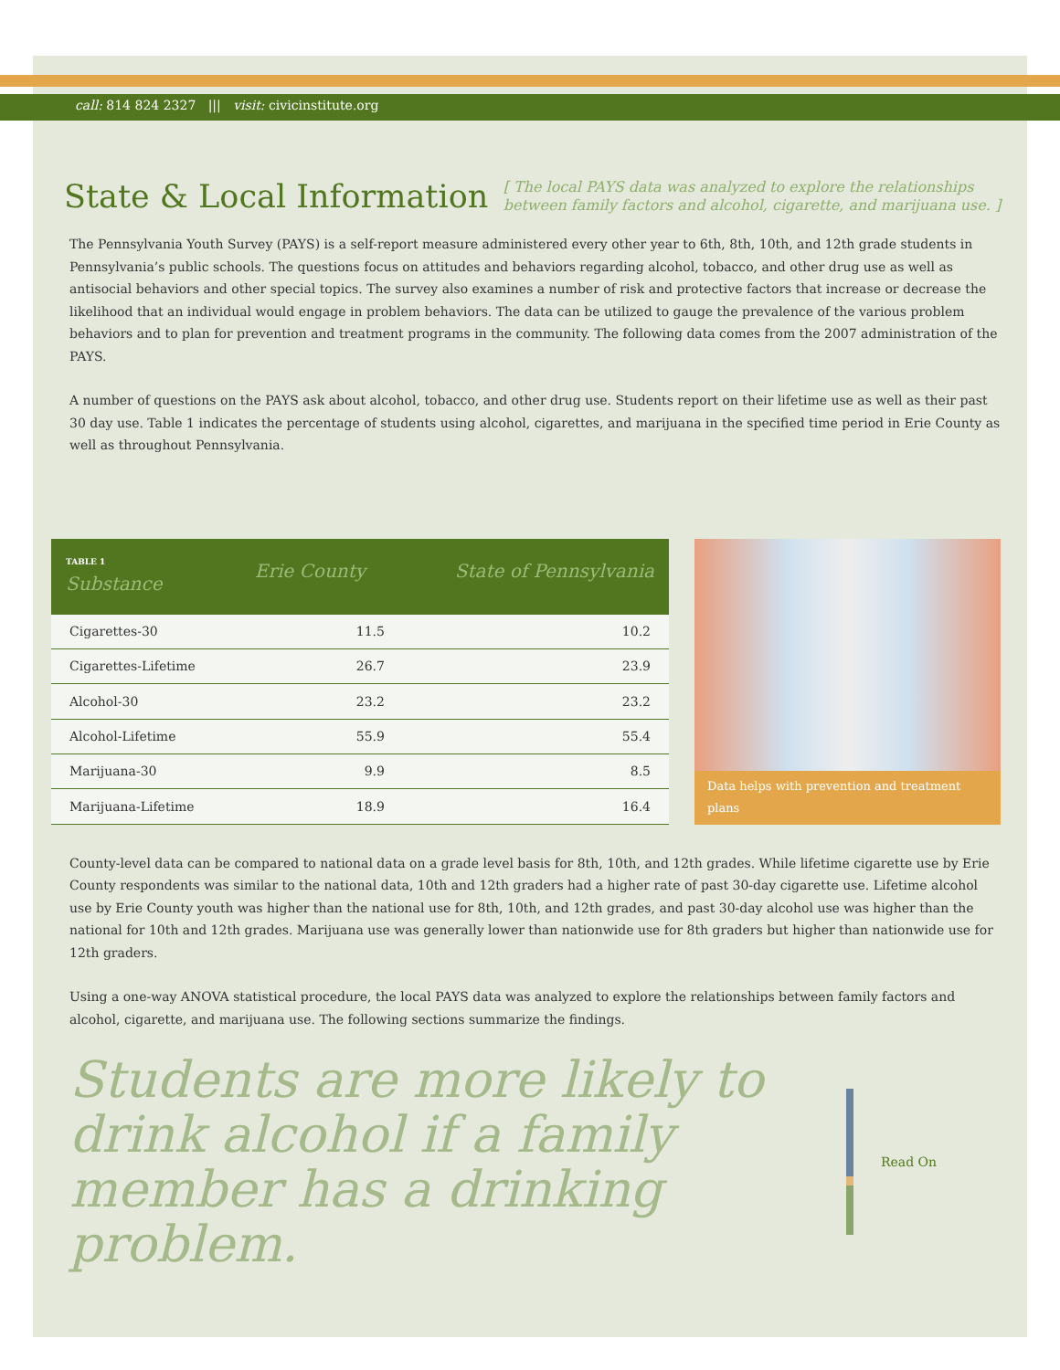call: 814 824 2327 ||| visit: civicinstitute.org
State & Local Information
[ The local PAYS data was analyzed to explore the relationships
between family factors and alcohol, cigarette, and marijuana use. ]
The Pennsylvania Youth Survey (PAYS) is a self-report measure administered every other year to 6th, 8th, 10th, and 12th grade students in Pennsylvania’s public schools. The questions focus on attitudes and behaviors regarding alcohol, tobacco, and other drug use as well as antisocial behaviors and other special topics. The survey also examines a number of risk and protective factors that increase or decrease the likelihood that an individual would engage in problem behaviors. The data can be utilized to gauge the prevalence of the various problem behaviors and to plan for prevention and treatment programs in the community. The following data comes from the 2007 administration of the PAYS.
A number of questions on the PAYS ask about alcohol, tobacco, and other drug use. Students report on their lifetime use as well as their past 30 day use. Table 1 indicates the percentage of students using alcohol, cigarettes, and marijuana in the specified time period in Erie County as well as throughout Pennsylvania.
| TABLE 1 Substance | Erie County | State of Pennsylvania |
| --- | --- | --- |
| Cigarettes-30 | 11.5 | 10.2 |
| Cigarettes-Lifetime | 26.7 | 23.9 |
| Alcohol-30 | 23.2 | 23.2 |
| Alcohol-Lifetime | 55.9 | 55.4 |
| Marijuana-30 | 9.9 | 8.5 |
| Marijuana-Lifetime | 18.9 | 16.4 |
Data helps with prevention and treatment plans
County-level data can be compared to national data on a grade level basis for 8th, 10th, and 12th grades. While lifetime cigarette use by Erie County respondents was similar to the national data, 10th and 12th graders had a higher rate of past 30-day cigarette use. Lifetime alcohol use by Erie County youth was higher than the national use for 8th, 10th, and 12th grades, and past 30-day alcohol use was higher than the national for 10th and 12th grades. Marijuana use was generally lower than nationwide use for 8th graders but higher than nationwide use for 12th graders.
Using a one-way ANOVA statistical procedure, the local PAYS data was analyzed to explore the relationships between family factors and alcohol, cigarette, and marijuana use. The following sections summarize the findings.
Students are more likely to drink alcohol if a family member has a drinking problem.
Read On